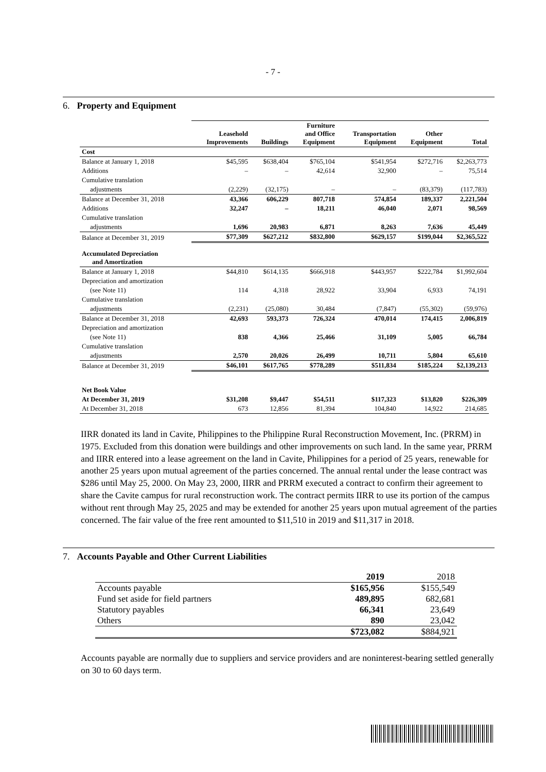- 7 -
6. Property and Equipment
| | Leasehold Improvements | Buildings | Furniture and Office Equipment | Transportation Equipment | Other Equipment | Total |
| --- | --- | --- | --- | --- | --- | --- |
| Cost | | | | | | |
| Balance at January 1, 2018 | $45,595 | $638,404 | $765,104 | $541,954 | $272,716 | $2,263,773 |
| Additions | – | – | 42,614 | 32,900 | – | 75,514 |
| Cumulative translation | | | | | | |
| adjustments | (2,229) | (32,175) | – | – | (83,379) | (117,783) |
| Balance at December 31, 2018 | 43,366 | 606,229 | 807,718 | 574,854 | 189,337 | 2,221,504 |
| Additions | 32,247 | – | 18,211 | 46,040 | 2,071 | 98,569 |
| Cumulative translation | | | | | | |
| adjustments | 1,696 | 20,983 | 6,871 | 8,263 | 7,636 | 45,449 |
| Balance at December 31, 2019 | $77,309 | $627,212 | $832,800 | $629,157 | $199,044 | $2,365,522 |
| Accumulated Depreciation and Amortization | | | | | | |
| Balance at January 1, 2018 | $44,810 | $614,135 | $666,918 | $443,957 | $222,784 | $1,992,604 |
| Depreciation and amortization | | | | | | |
| (see Note 11) | 114 | 4,318 | 28,922 | 33,904 | 6,933 | 74,191 |
| Cumulative translation | | | | | | |
| adjustments | (2,231) | (25,080) | 30,484 | (7,847) | (55,302) | (59,976) |
| Balance at December 31, 2018 | 42,693 | 593,373 | 726,324 | 470,014 | 174,415 | 2,006,819 |
| Depreciation and amortization | | | | | | |
| (see Note 11) | 838 | 4,366 | 25,466 | 31,109 | 5,005 | 66,784 |
| Cumulative translation | | | | | | |
| adjustments | 2,570 | 20,026 | 26,499 | 10,711 | 5,804 | 65,610 |
| Balance at December 31, 2019 | $46,101 | $617,765 | $778,289 | $511,834 | $185,224 | $2,139,213 |
| Net Book Value | | | | | | |
| At December 31, 2019 | $31,208 | $9,447 | $54,511 | $117,323 | $13,820 | $226,309 |
| At December 31, 2018 | 673 | 12,856 | 81,394 | 104,840 | 14,922 | 214,685 |
IIRR donated its land in Cavite, Philippines to the Philippine Rural Reconstruction Movement, Inc. (PRRM) in 1975. Excluded from this donation were buildings and other improvements on such land. In the same year, PRRM and IIRR entered into a lease agreement on the land in Cavite, Philippines for a period of 25 years, renewable for another 25 years upon mutual agreement of the parties concerned. The annual rental under the lease contract was $286 until May 25, 2000. On May 23, 2000, IIRR and PRRM executed a contract to confirm their agreement to share the Cavite campus for rural reconstruction work. The contract permits IIRR to use its portion of the campus without rent through May 25, 2025 and may be extended for another 25 years upon mutual agreement of the parties concerned. The fair value of the free rent amounted to $11,510 in 2019 and $11,317 in 2018.
7. Accounts Payable and Other Current Liabilities
| | 2019 | 2018 |
| Accounts payable | $165,956 | $155,549 |
| Fund set aside for field partners | 489,895 | 682,681 |
| Statutory payables | 66,341 | 23,649 |
| Others | 890 | 23,042 |
| | $723,082 | $884,921 |
Accounts payable are normally due to suppliers and service providers and are noninterest-bearing settled generally on 30 to 60 days term.